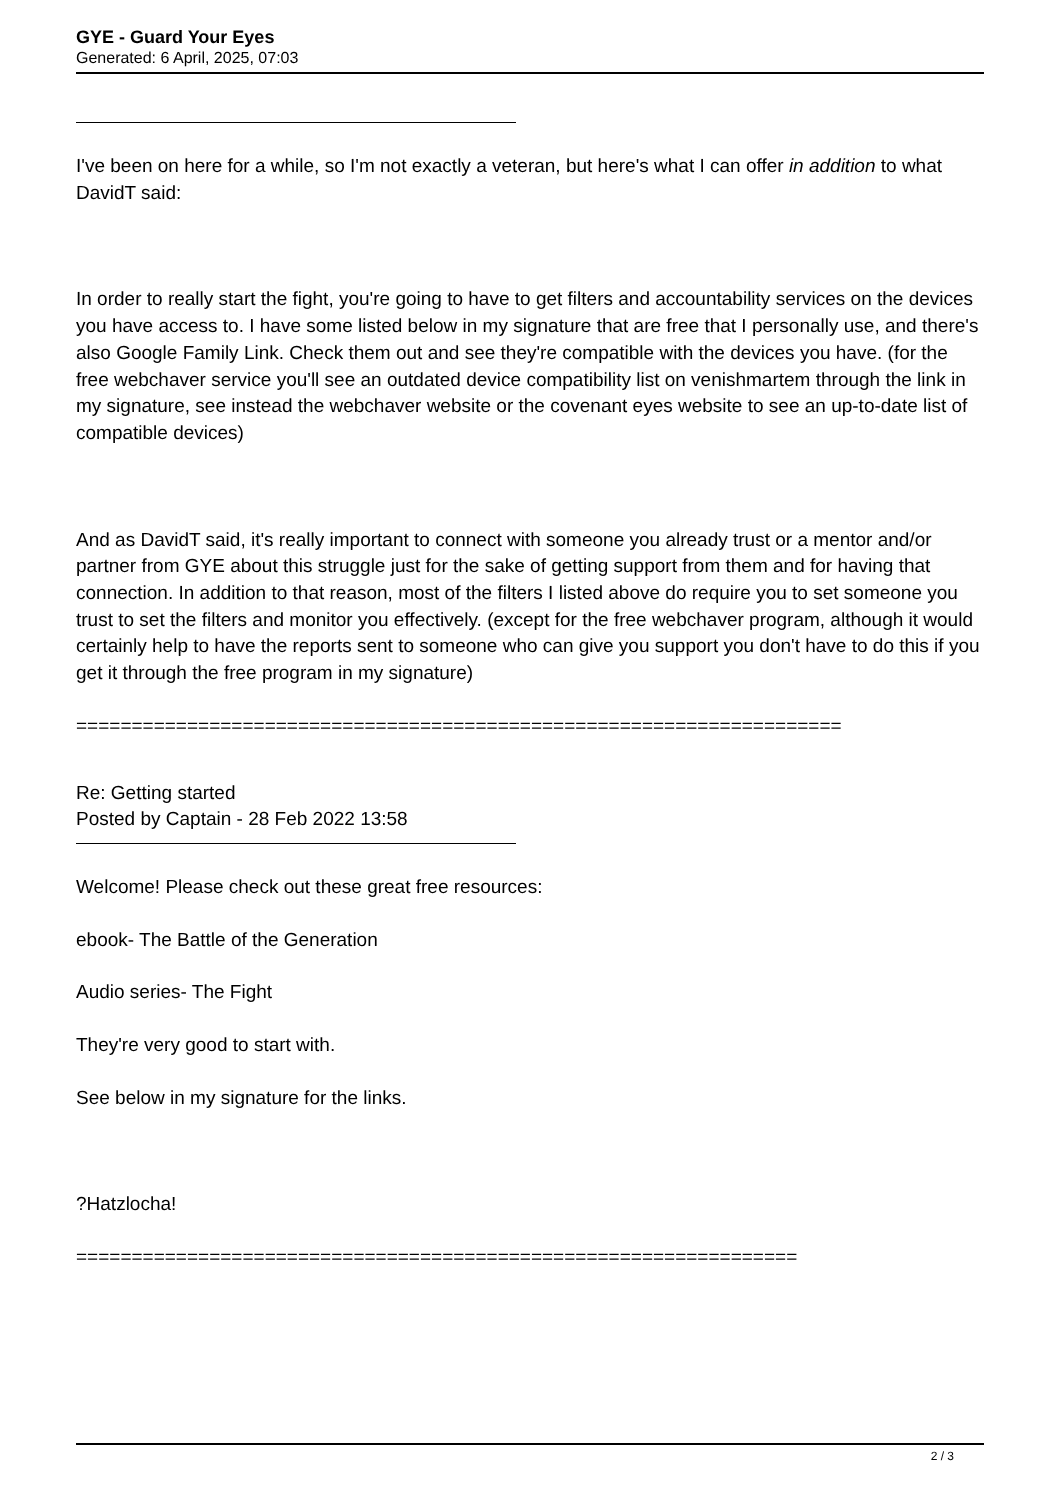GYE - Guard Your Eyes
Generated: 6 April, 2025, 07:03
I've been on here for a while, so I'm not exactly a veteran, but here's what I can offer in addition to what DavidT said:
In order to really start the fight, you're going to have to get filters and accountability services on the devices you have access to. I have some listed below in my signature that are free that I personally use, and there's also Google Family Link. Check them out and see they're compatible with the devices you have. (for the free webchaver service you'll see an outdated device compatibility list on venishmartem through the link in my signature, see instead the webchaver website or the covenant eyes website to see an up-to-date list of compatible devices)
And as DavidT said, it's really important to connect with someone you already trust or a mentor and/or partner from GYE about this struggle just for the sake of getting support from them and for having that connection. In addition to that reason, most of the filters I listed above do require you to set someone you trust to set the filters and monitor you effectively. (except for the free webchaver program, although it would certainly help to have the reports sent to someone who can give you support you don't have to do this if you get it through the free program in my signature)
=====================================================================
Re: Getting started
Posted by Captain - 28 Feb 2022 13:58
Welcome! Please check out these great free resources:
ebook- The Battle of the Generation
Audio series- The Fight
They're very good to start with.
See below in my signature for the links.
?Hatzlocha!
=================================================================
2 / 3